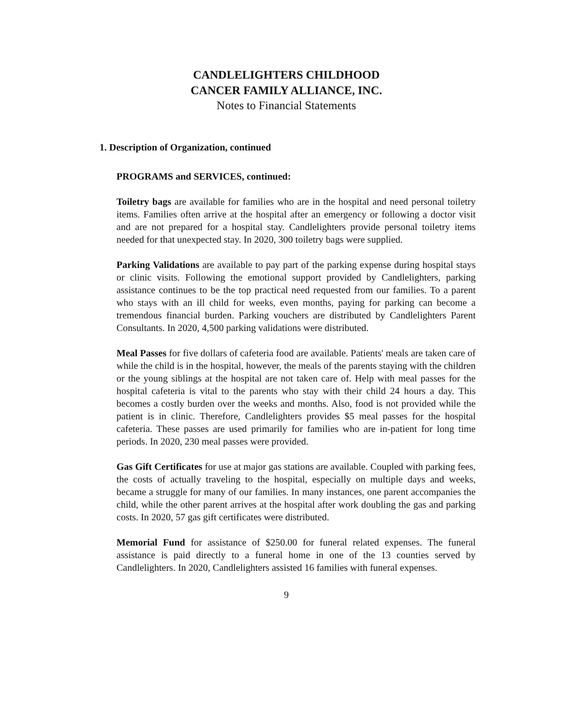CANDLELIGHTERS CHILDHOOD
CANCER FAMILY ALLIANCE, INC.
Notes to Financial Statements
1. Description of Organization, continued
PROGRAMS and SERVICES, continued:
Toiletry bags are available for families who are in the hospital and need personal toiletry items. Families often arrive at the hospital after an emergency or following a doctor visit and are not prepared for a hospital stay. Candlelighters provide personal toiletry items needed for that unexpected stay. In 2020, 300 toiletry bags were supplied.
Parking Validations are available to pay part of the parking expense during hospital stays or clinic visits. Following the emotional support provided by Candlelighters, parking assistance continues to be the top practical need requested from our families. To a parent who stays with an ill child for weeks, even months, paying for parking can become a tremendous financial burden. Parking vouchers are distributed by Candlelighters Parent Consultants. In 2020, 4,500 parking validations were distributed.
Meal Passes for five dollars of cafeteria food are available. Patients' meals are taken care of while the child is in the hospital, however, the meals of the parents staying with the children or the young siblings at the hospital are not taken care of. Help with meal passes for the hospital cafeteria is vital to the parents who stay with their child 24 hours a day. This becomes a costly burden over the weeks and months. Also, food is not provided while the patient is in clinic. Therefore, Candlelighters provides $5 meal passes for the hospital cafeteria. These passes are used primarily for families who are in-patient for long time periods. In 2020, 230 meal passes were provided.
Gas Gift Certificates for use at major gas stations are available. Coupled with parking fees, the costs of actually traveling to the hospital, especially on multiple days and weeks, became a struggle for many of our families. In many instances, one parent accompanies the child, while the other parent arrives at the hospital after work doubling the gas and parking costs. In 2020, 57 gas gift certificates were distributed.
Memorial Fund for assistance of $250.00 for funeral related expenses. The funeral assistance is paid directly to a funeral home in one of the 13 counties served by Candlelighters. In 2020, Candlelighters assisted 16 families with funeral expenses.
9